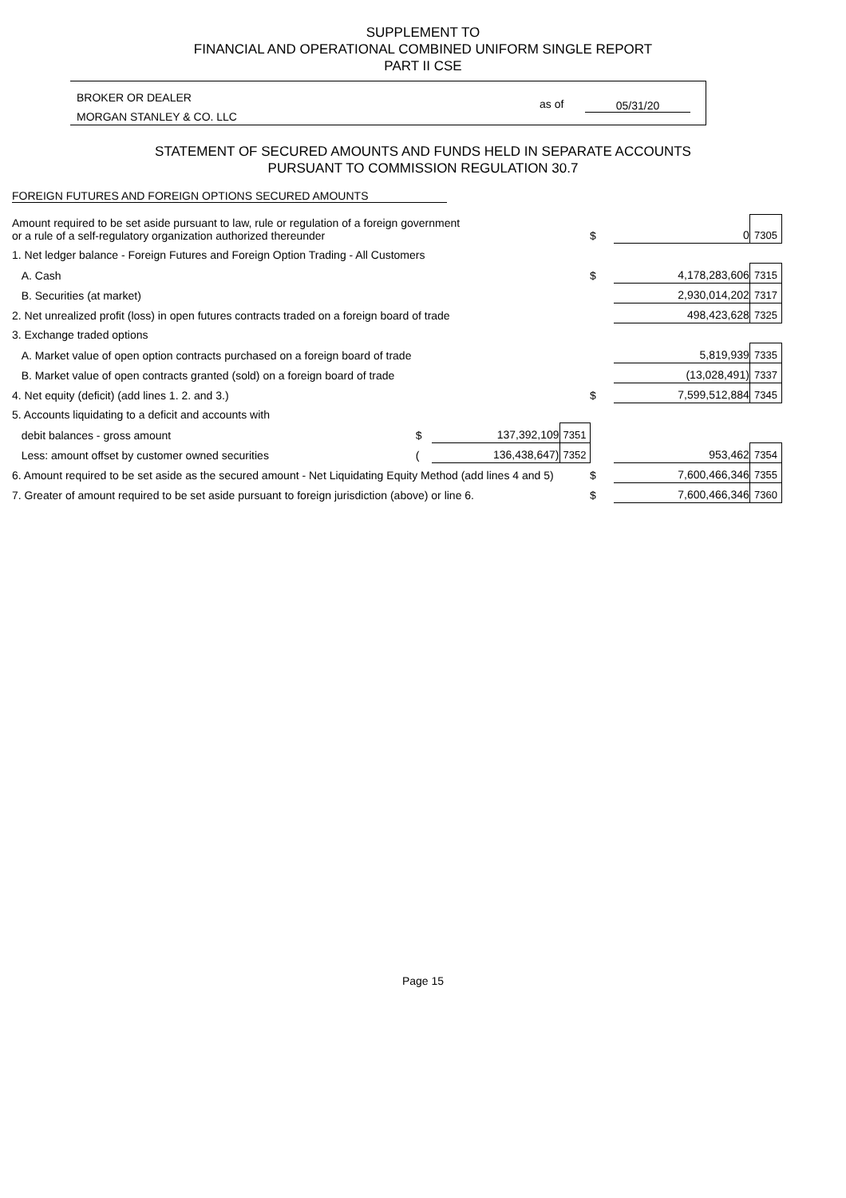SUPPLEMENT TO
FINANCIAL AND OPERATIONAL COMBINED UNIFORM SINGLE REPORT
PART II CSE
BROKER OR DEALER
MORGAN STANLEY & CO. LLC
as of 05/31/20
STATEMENT OF SECURED AMOUNTS AND FUNDS HELD IN SEPARATE ACCOUNTS
PURSUANT TO COMMISSION REGULATION 30.7
FOREIGN FUTURES AND FOREIGN OPTIONS SECURED AMOUNTS
| Amount required to be set aside pursuant to law, rule or regulation of a foreign government or a rule of a self-regulatory organization authorized thereunder | | | | $ | 0 | 7305 |
| 1. Net ledger balance - Foreign Futures and Foreign Option Trading - All Customers | | | | | | |
| A. Cash | | | | $ | 4,178,283,606 | 7315 |
| B. Securities (at market) | | | | | 2,930,014,202 | 7317 |
| 2. Net unrealized profit (loss) in open futures contracts traded on a foreign board of trade | | | | | 498,423,628 | 7325 |
| 3. Exchange traded options | | | | | | |
| A. Market value of open option contracts purchased on a foreign board of trade | | | | | 5,819,939 | 7335 |
| B. Market value of open contracts granted (sold) on a foreign board of trade | | | | | (13,028,491) | 7337 |
| 4. Net equity (deficit) (add lines 1. 2. and 3.) | | | | $ | 7,599,512,884 | 7345 |
| 5. Accounts liquidating to a deficit and accounts with | | | | | | |
| debit balances - gross amount | $ | 137,392,109 | 7351 | | | |
| Less: amount offset by customer owned securities | ( | 136,438,647) | 7352 | | 953,462 | 7354 |
| 6. Amount required to be set aside as the secured amount - Net Liquidating Equity Method (add lines 4 and 5) | | | | $ | 7,600,466,346 | 7355 |
| 7. Greater of amount required to be set aside pursuant to foreign jurisdiction (above) or line 6. | | | | $ | 7,600,466,346 | 7360 |
Page 15